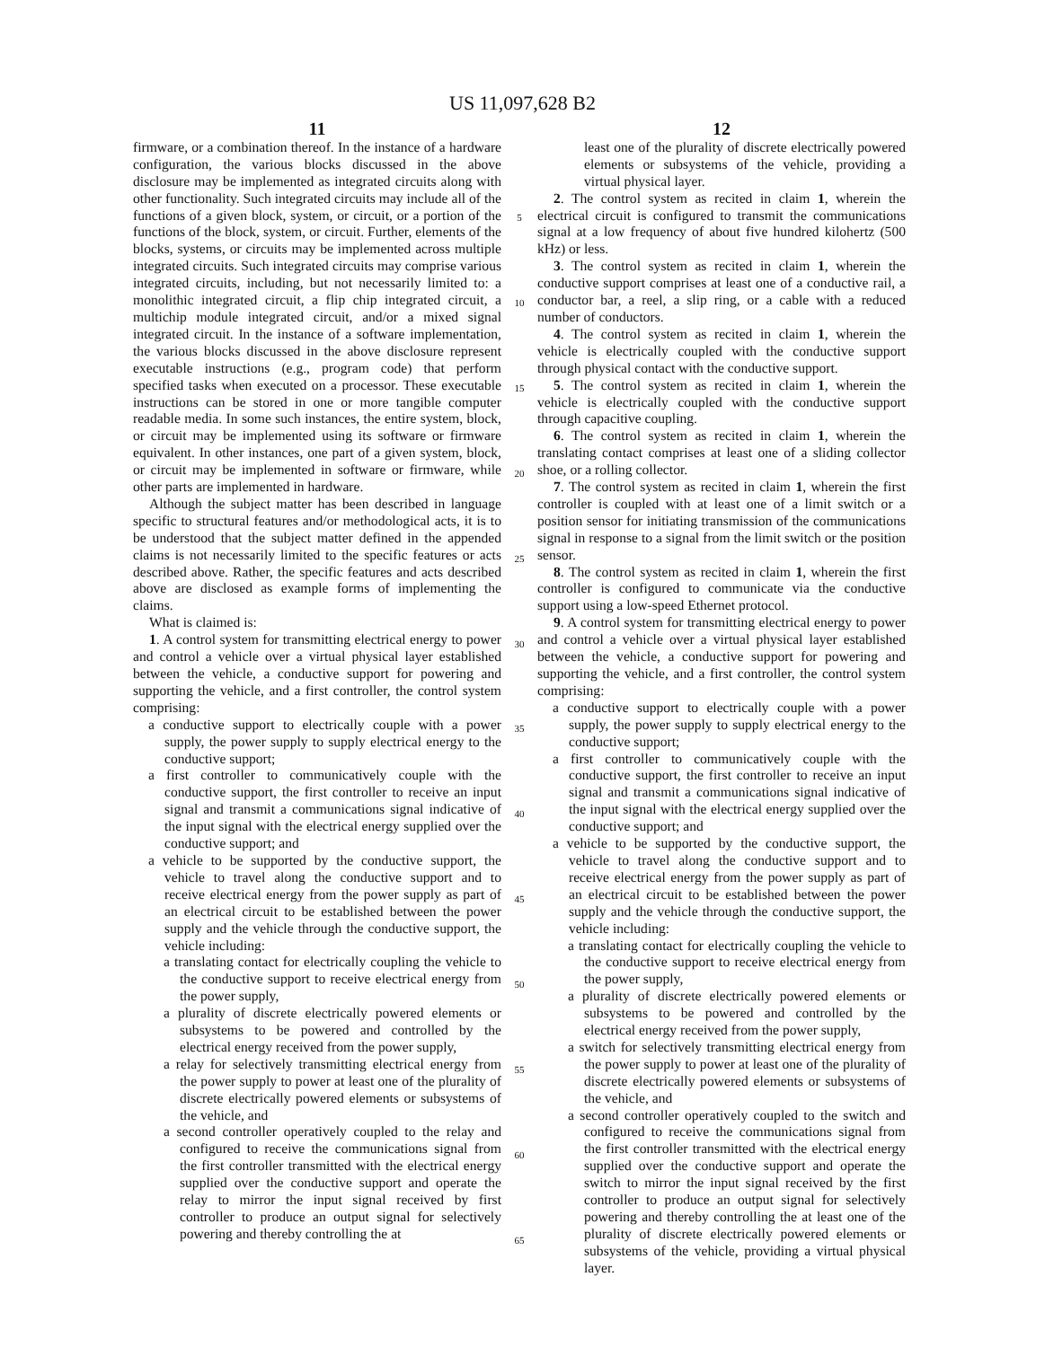US 11,097,628 B2
11
firmware, or a combination thereof. In the instance of a hardware configuration, the various blocks discussed in the above disclosure may be implemented as integrated circuits along with other functionality. Such integrated circuits may include all of the functions of a given block, system, or circuit, or a portion of the functions of the block, system, or circuit. Further, elements of the blocks, systems, or circuits may be implemented across multiple integrated circuits. Such integrated circuits may comprise various integrated circuits, including, but not necessarily limited to: a monolithic integrated circuit, a flip chip integrated circuit, a multichip module integrated circuit, and/or a mixed signal integrated circuit. In the instance of a software implementation, the various blocks discussed in the above disclosure represent executable instructions (e.g., program code) that perform specified tasks when executed on a processor. These executable instructions can be stored in one or more tangible computer readable media. In some such instances, the entire system, block, or circuit may be implemented using its software or firmware equivalent. In other instances, one part of a given system, block, or circuit may be implemented in software or firmware, while other parts are implemented in hardware.
Although the subject matter has been described in language specific to structural features and/or methodological acts, it is to be understood that the subject matter defined in the appended claims is not necessarily limited to the specific features or acts described above. Rather, the specific features and acts described above are disclosed as example forms of implementing the claims.
What is claimed is:
1. A control system for transmitting electrical energy to power and control a vehicle over a virtual physical layer established between the vehicle, a conductive support for powering and supporting the vehicle, and a first controller, the control system comprising:
a conductive support to electrically couple with a power supply, the power supply to supply electrical energy to the conductive support;
a first controller to communicatively couple with the conductive support, the first controller to receive an input signal and transmit a communications signal indicative of the input signal with the electrical energy supplied over the conductive support; and
a vehicle to be supported by the conductive support, the vehicle to travel along the conductive support and to receive electrical energy from the power supply as part of an electrical circuit to be established between the power supply and the vehicle through the conductive support, the vehicle including:
a translating contact for electrically coupling the vehicle to the conductive support to receive electrical energy from the power supply,
a plurality of discrete electrically powered elements or subsystems to be powered and controlled by the electrical energy received from the power supply,
a relay for selectively transmitting electrical energy from the power supply to power at least one of the plurality of discrete electrically powered elements or subsystems of the vehicle, and
a second controller operatively coupled to the relay and configured to receive the communications signal from the first controller transmitted with the electrical energy supplied over the conductive support and operate the relay to mirror the input signal received by first controller to produce an output signal for selectively powering and thereby controlling the at
5
10
15
20
25
30
35
40
45
50
55
60
65
12
least one of the plurality of discrete electrically powered elements or subsystems of the vehicle, providing a virtual physical layer.
2. The control system as recited in claim 1, wherein the electrical circuit is configured to transmit the communications signal at a low frequency of about five hundred kilohertz (500 kHz) or less.
3. The control system as recited in claim 1, wherein the conductive support comprises at least one of a conductive rail, a conductor bar, a reel, a slip ring, or a cable with a reduced number of conductors.
4. The control system as recited in claim 1, wherein the vehicle is electrically coupled with the conductive support through physical contact with the conductive support.
5. The control system as recited in claim 1, wherein the vehicle is electrically coupled with the conductive support through capacitive coupling.
6. The control system as recited in claim 1, wherein the translating contact comprises at least one of a sliding collector shoe, or a rolling collector.
7. The control system as recited in claim 1, wherein the first controller is coupled with at least one of a limit switch or a position sensor for initiating transmission of the communications signal in response to a signal from the limit switch or the position sensor.
8. The control system as recited in claim 1, wherein the first controller is configured to communicate via the conductive support using a low-speed Ethernet protocol.
9. A control system for transmitting electrical energy to power and control a vehicle over a virtual physical layer established between the vehicle, a conductive support for powering and supporting the vehicle, and a first controller, the control system comprising:
a conductive support to electrically couple with a power supply, the power supply to supply electrical energy to the conductive support;
a first controller to communicatively couple with the conductive support, the first controller to receive an input signal and transmit a communications signal indicative of the input signal with the electrical energy supplied over the conductive support; and
a vehicle to be supported by the conductive support, the vehicle to travel along the conductive support and to receive electrical energy from the power supply as part of an electrical circuit to be established between the power supply and the vehicle through the conductive support, the vehicle including:
a translating contact for electrically coupling the vehicle to the conductive support to receive electrical energy from the power supply,
a plurality of discrete electrically powered elements or subsystems to be powered and controlled by the electrical energy received from the power supply,
a switch for selectively transmitting electrical energy from the power supply to power at least one of the plurality of discrete electrically powered elements or subsystems of the vehicle, and
a second controller operatively coupled to the switch and configured to receive the communications signal from the first controller transmitted with the electrical energy supplied over the conductive support and operate the switch to mirror the input signal received by the first controller to produce an output signal for selectively powering and thereby controlling the at least one of the plurality of discrete electrically powered elements or subsystems of the vehicle, providing a virtual physical layer.